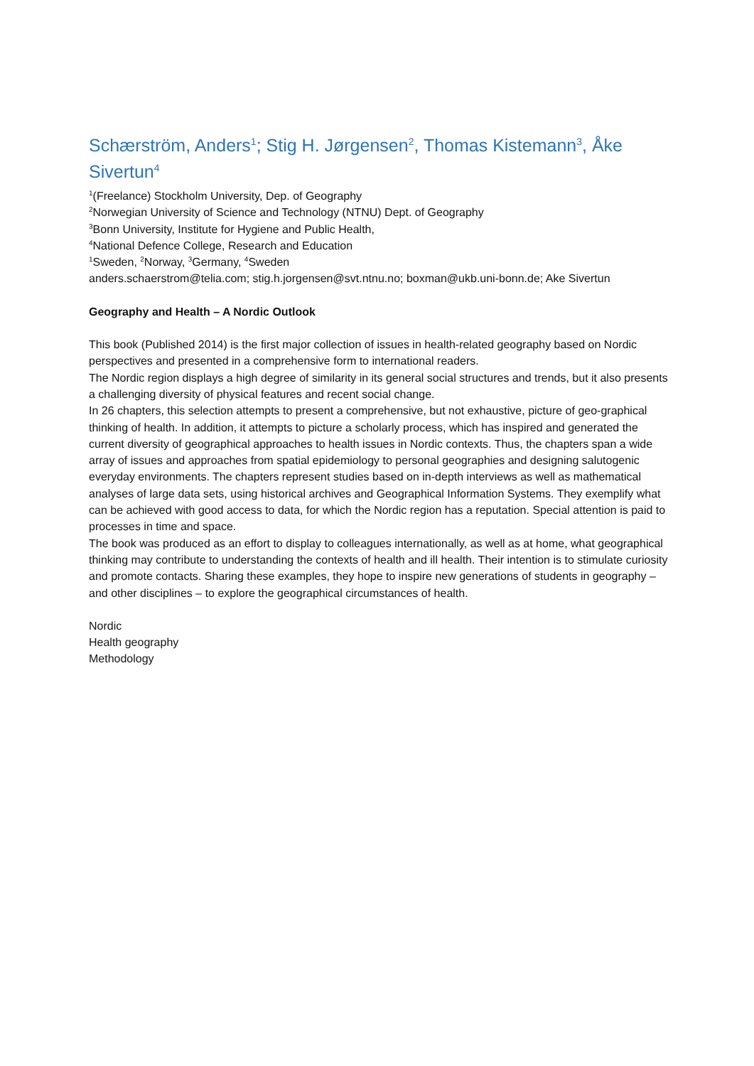Schærström, Anders<sup>1</sup>; Stig H. Jørgensen<sup>2</sup>, Thomas Kistemann<sup>3</sup>, Åke Sivertun<sup>4</sup>
<sup>1</sup> (Freelance) Stockholm University, Dep. of Geography
<sup>2</sup> Norwegian University of Science and Technology (NTNU) Dept. of Geography
<sup>3</sup> Bonn University, Institute for Hygiene and Public Health,
<sup>4</sup> National Defence College, Research and Education
<sup>1</sup> Sweden, <sup>2</sup>Norway, <sup>3</sup>Germany, <sup>4</sup>Sweden
anders.schaerstrom@telia.com; stig.h.jorgensen@svt.ntnu.no; boxman@ukb.uni-bonn.de; Ake Sivertun
Geography and Health – A Nordic Outlook
This book (Published 2014) is the first major collection of issues in health-related geography based on Nordic perspectives and presented in a comprehensive form to international readers.
The Nordic region displays a high degree of similarity in its general social structures and trends, but it also presents a challenging diversity of physical features and recent social change.
In 26 chapters, this selection attempts to present a comprehensive, but not exhaustive, picture of geo-graphical thinking of health. In addition, it attempts to picture a scholarly process, which has inspired and generated the current diversity of geographical approaches to health issues in Nordic contexts. Thus, the chapters span a wide array of issues and approaches from spatial epidemiology to personal geographies and designing salutogenic everyday environments. The chapters represent studies based on in-depth interviews as well as mathematical analyses of large data sets, using historical archives and Geographical Information Systems. They exemplify what can be achieved with good access to data, for which the Nordic region has a reputation. Special attention is paid to processes in time and space.
The book was produced as an effort to display to colleagues internationally, as well as at home, what geographical thinking may contribute to understanding the contexts of health and ill health. Their intention is to stimulate curiosity and promote contacts. Sharing these examples, they hope to inspire new generations of students in geography – and other disciplines – to explore the geographical circumstances of health.
Nordic
Health geography
Methodology